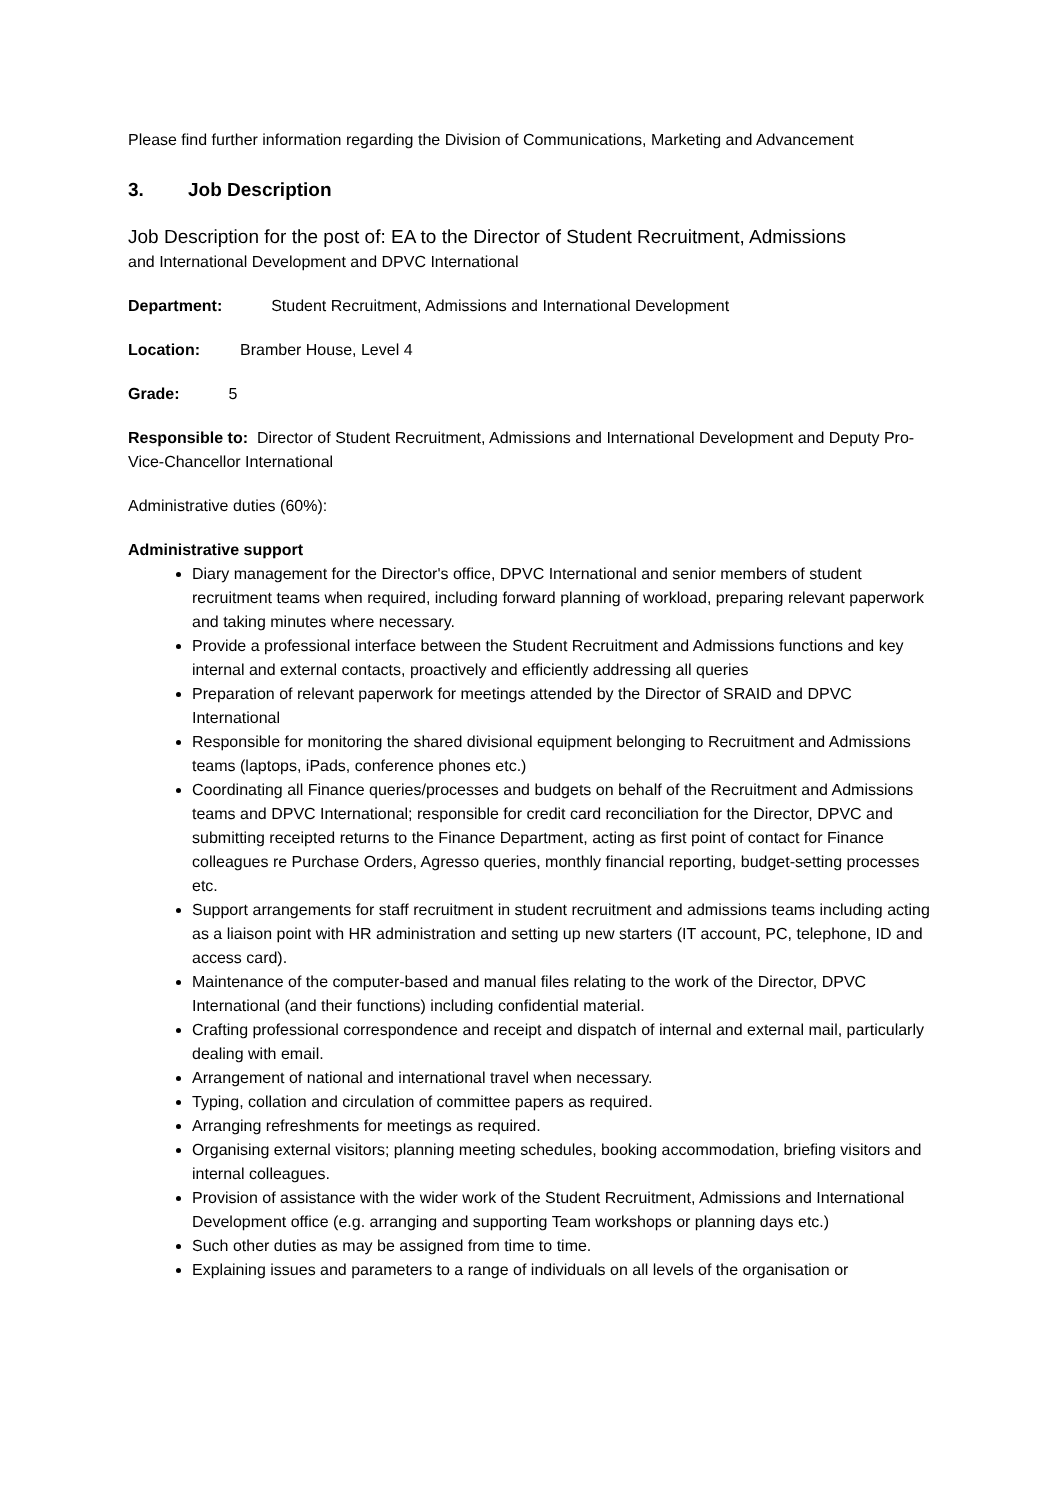Please find further information regarding the Division of Communications, Marketing and Advancement
3. Job Description
Job Description for the post of: EA to the Director of Student Recruitment, Admissions
and International Development and DPVC International
Department: Student Recruitment, Admissions and International Development
Location: Bramber House, Level 4
Grade: 5
Responsible to: Director of Student Recruitment, Admissions and International Development and Deputy Pro-Vice-Chancellor International
Administrative duties (60%):
Administrative support
Diary management for the Director's office, DPVC International and senior members of student recruitment teams when required, including forward planning of workload, preparing relevant paperwork and taking minutes where necessary.
Provide a professional interface between the Student Recruitment and Admissions functions and key internal and external contacts, proactively and efficiently addressing all queries
Preparation of relevant paperwork for meetings attended by the Director of SRAID and DPVC International
Responsible for monitoring the shared divisional equipment belonging to Recruitment and Admissions teams (laptops, iPads, conference phones etc.)
Coordinating all Finance queries/processes and budgets on behalf of the Recruitment and Admissions teams and DPVC International; responsible for credit card reconciliation for the Director, DPVC and submitting receipted returns to the Finance Department, acting as first point of contact for Finance colleagues re Purchase Orders, Agresso queries, monthly financial reporting, budget-setting processes etc.
Support arrangements for staff recruitment in student recruitment and admissions teams including acting as a liaison point with HR administration and setting up new starters (IT account, PC, telephone, ID and access card).
Maintenance of the computer-based and manual files relating to the work of the Director, DPVC International (and their functions) including confidential material.
Crafting professional correspondence and receipt and dispatch of internal and external mail, particularly dealing with email.
Arrangement of national and international travel when necessary.
Typing, collation and circulation of committee papers as required.
Arranging refreshments for meetings as required.
Organising external visitors; planning meeting schedules, booking accommodation, briefing visitors and internal colleagues.
Provision of assistance with the wider work of the Student Recruitment, Admissions and International Development office (e.g. arranging and supporting Team workshops or planning days etc.)
Such other duties as may be assigned from time to time.
Explaining issues and parameters to a range of individuals on all levels of the organisation or